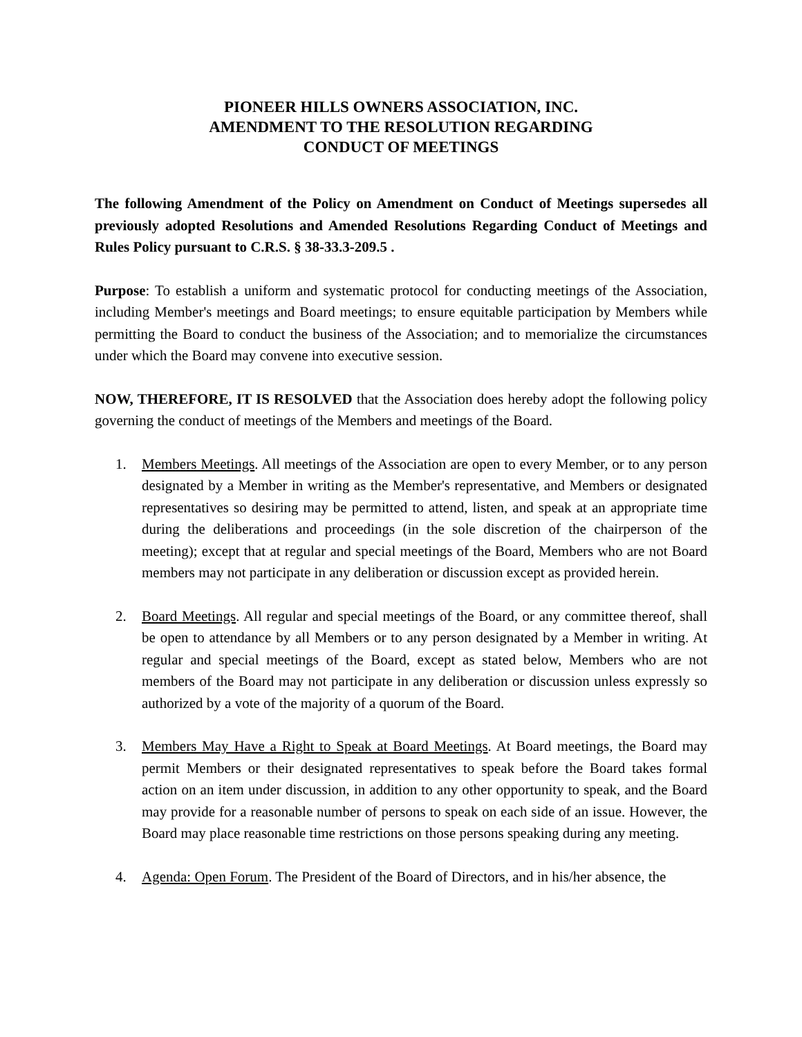PIONEER HILLS OWNERS ASSOCIATION, INC.
AMENDMENT TO THE RESOLUTION REGARDING
CONDUCT OF MEETINGS
The following Amendment of the Policy on Amendment on Conduct of Meetings supersedes all previously adopted Resolutions and Amended Resolutions Regarding Conduct of Meetings and Rules Policy pursuant to C.R.S. § 38-33.3-209.5 .
Purpose: To establish a uniform and systematic protocol for conducting meetings of the Association, including Member's meetings and Board meetings; to ensure equitable participation by Members while permitting the Board to conduct the business of the Association; and to memorialize the circumstances under which the Board may convene into executive session.
NOW, THEREFORE, IT IS RESOLVED that the Association does hereby adopt the following policy governing the conduct of meetings of the Members and meetings of the Board.
1. Members Meetings. All meetings of the Association are open to every Member, or to any person designated by a Member in writing as the Member's representative, and Members or designated representatives so desiring may be permitted to attend, listen, and speak at an appropriate time during the deliberations and proceedings (in the sole discretion of the chairperson of the meeting); except that at regular and special meetings of the Board, Members who are not Board members may not participate in any deliberation or discussion except as provided herein.
2. Board Meetings. All regular and special meetings of the Board, or any committee thereof, shall be open to attendance by all Members or to any person designated by a Member in writing. At regular and special meetings of the Board, except as stated below, Members who are not members of the Board may not participate in any deliberation or discussion unless expressly so authorized by a vote of the majority of a quorum of the Board.
3. Members May Have a Right to Speak at Board Meetings. At Board meetings, the Board may permit Members or their designated representatives to speak before the Board takes formal action on an item under discussion, in addition to any other opportunity to speak, and the Board may provide for a reasonable number of persons to speak on each side of an issue. However, the Board may place reasonable time restrictions on those persons speaking during any meeting.
4. Agenda: Open Forum. The President of the Board of Directors, and in his/her absence, the